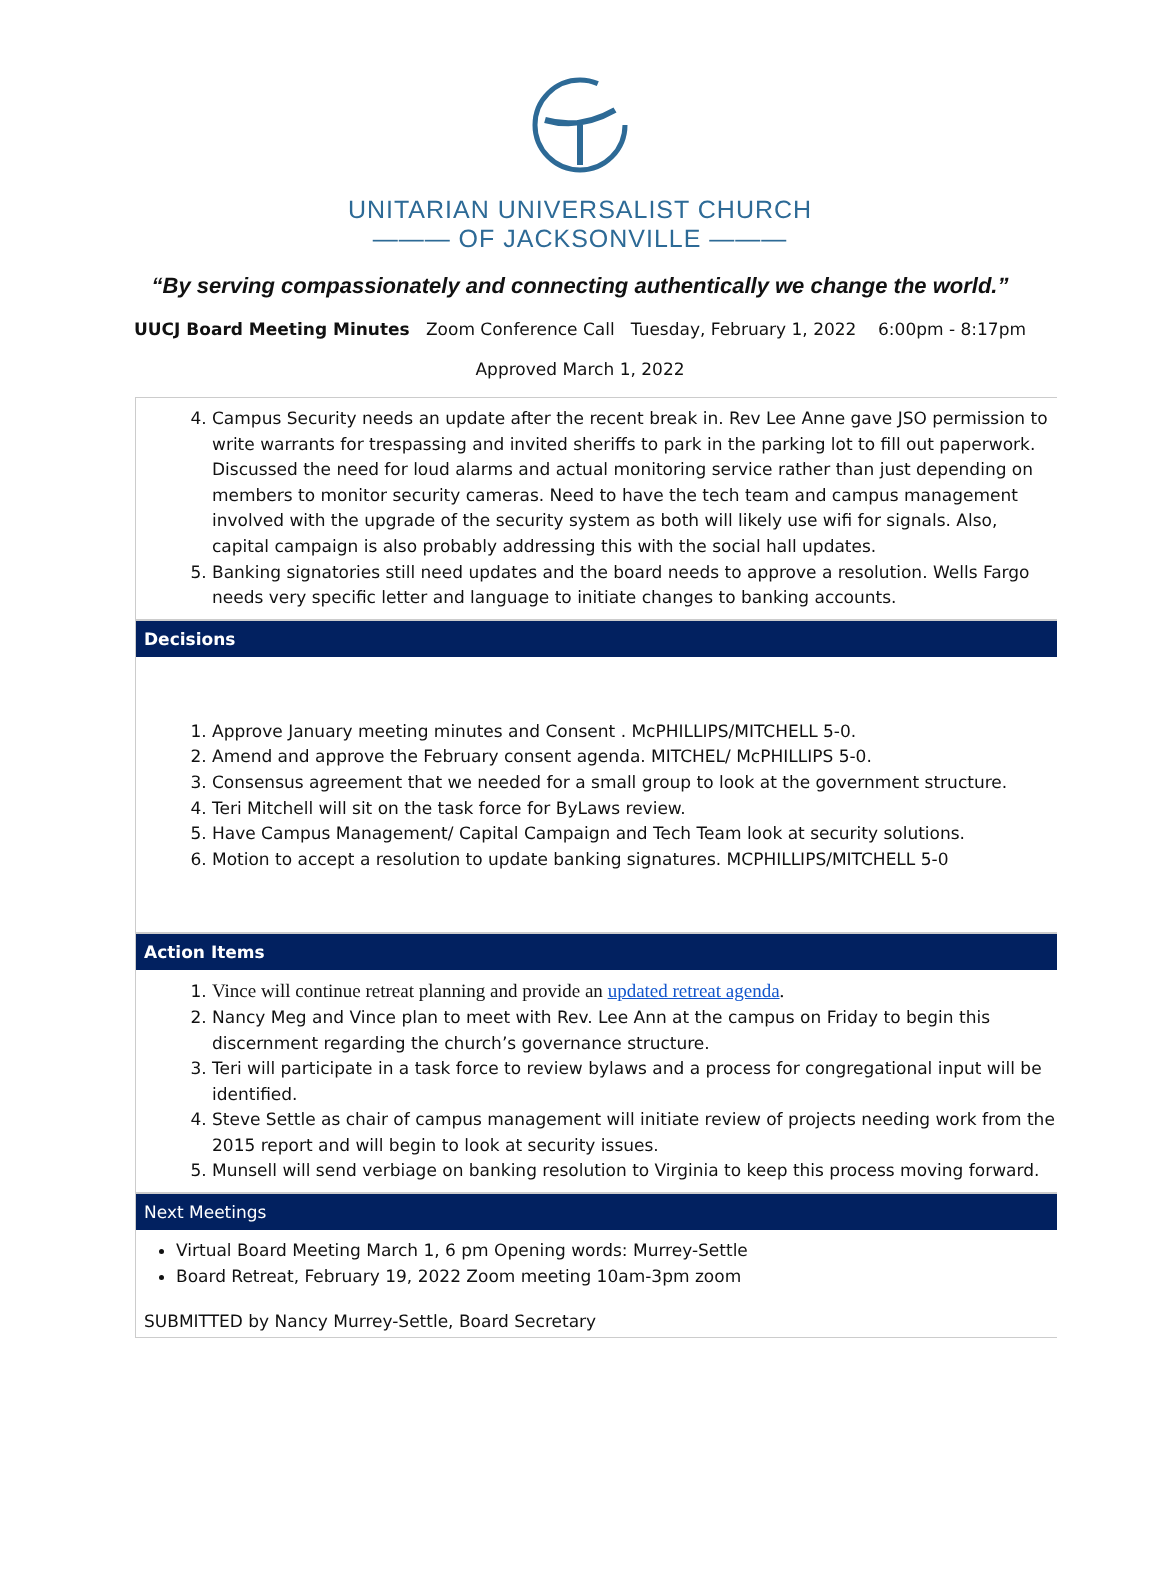UNITARIAN UNIVERSALIST CHURCH
——— OF JACKSONVILLE ———
“By serving compassionately and connecting authentically we change the world.”
UUCJ Board Meeting Minutes Zoom Conference Call Tuesday, February 1, 2022 6:00pm - 8:17pm
Approved March 1, 2022
4. Campus Security needs an update after the recent break in. Rev Lee Anne gave JSO permission to write warrants for trespassing and invited sheriffs to park in the parking lot to fill out paperwork. Discussed the need for loud alarms and actual monitoring service rather than just depending on members to monitor security cameras. Need to have the tech team and campus management involved with the upgrade of the security system as both will likely use wifi for signals. Also, capital campaign is also probably addressing this with the social hall updates.
5. Banking signatories still need updates and the board needs to approve a resolution. Wells Fargo needs very specific letter and language to initiate changes to banking accounts.
Decisions
1. Approve January meeting minutes and Consent . McPHILLIPS/MITCHELL 5-0.
2. Amend and approve the February consent agenda. MITCHEL/ McPHILLIPS 5-0.
3. Consensus agreement that we needed for a small group to look at the government structure.
4. Teri Mitchell will sit on the task force for ByLaws review.
5. Have Campus Management/ Capital Campaign and Tech Team look at security solutions.
6. Motion to accept a resolution to update banking signatures. MCPHILLIPS/MITCHELL 5-0
Action Items
1. Vince will continue retreat planning and provide an updated retreat agenda.
2. Nancy Meg and Vince plan to meet with Rev. Lee Ann at the campus on Friday to begin this discernment regarding the church’s governance structure.
3. Teri will participate in a task force to review bylaws and a process for congregational input will be identified.
4. Steve Settle as chair of campus management will initiate review of projects needing work from the 2015 report and will begin to look at security issues.
5. Munsell will send verbiage on banking resolution to Virginia to keep this process moving forward.
Next Meetings
Virtual Board Meeting March 1, 6 pm Opening words: Murrey-Settle
Board Retreat, February 19, 2022 Zoom meeting 10am-3pm zoom
SUBMITTED by Nancy Murrey-Settle, Board Secretary